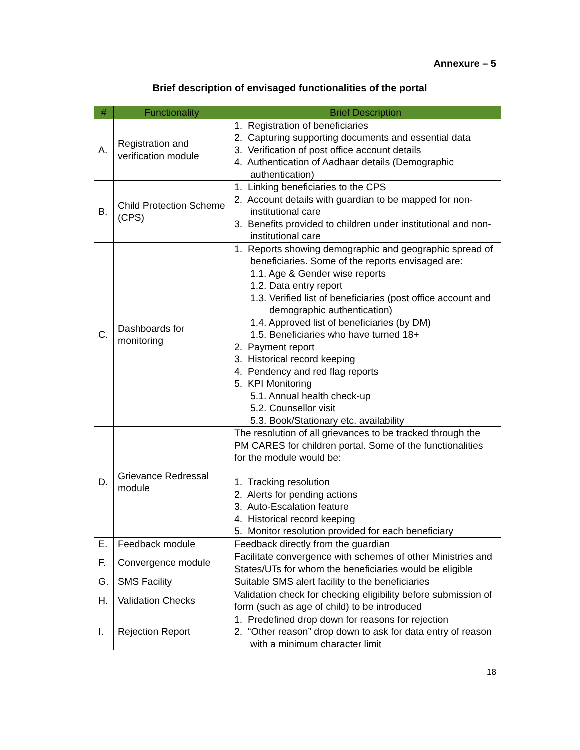Annexure – 5
Brief description of envisaged functionalities of the portal
| # | Functionality | Brief Description |
| --- | --- | --- |
| A. | Registration and verification module | 1. Registration of beneficiaries 2. Capturing supporting documents and essential data 3. Verification of post office account details 4. Authentication of Aadhaar details (Demographic authentication) |
| B. | Child Protection Scheme (CPS) | 1. Linking beneficiaries to the CPS 2. Account details with guardian to be mapped for non-institutional care 3. Benefits provided to children under institutional and non-institutional care |
| C. | Dashboards for monitoring | 1. Reports showing demographic and geographic spread of beneficiaries. Some of the reports envisaged are: 1.1. Age & Gender wise reports 1.2. Data entry report 1.3. Verified list of beneficiaries (post office account and demographic authentication) 1.4. Approved list of beneficiaries (by DM) 1.5. Beneficiaries who have turned 18+ 2. Payment report 3. Historical record keeping 4. Pendency and red flag reports 5. KPI Monitoring 5.1. Annual health check-up 5.2. Counsellor visit 5.3. Book/Stationary etc. availability |
| D. | Grievance Redressal module | The resolution of all grievances to be tracked through the PM CARES for children portal. Some of the functionalities for the module would be: 1. Tracking resolution 2. Alerts for pending actions 3. Auto-Escalation feature 4. Historical record keeping 5. Monitor resolution provided for each beneficiary |
| E. | Feedback module | Feedback directly from the guardian |
| F. | Convergence module | Facilitate convergence with schemes of other Ministries and States/UTs for whom the beneficiaries would be eligible |
| G. | SMS Facility | Suitable SMS alert facility to the beneficiaries |
| H. | Validation Checks | Validation check for checking eligibility before submission of form (such as age of child) to be introduced |
| I. | Rejection Report | 1. Predefined drop down for reasons for rejection 2. “Other reason” drop down to ask for data entry of reason with a minimum character limit |
18